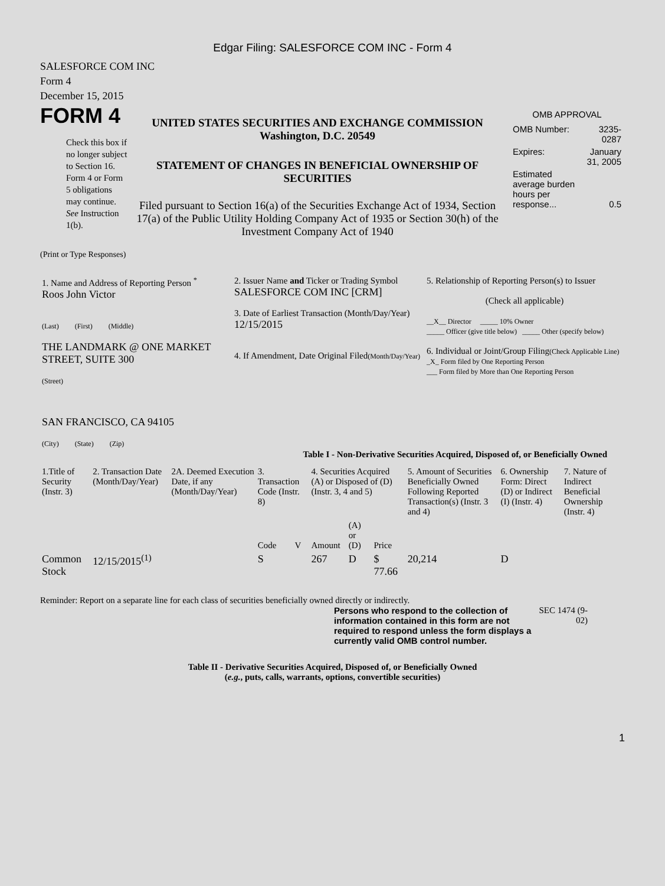Edgar Filing: SALESFORCE COM INC - Form 4
SALESFORCE COM INC
Form 4
December 15, 2015
FORM 4
Check this box if no longer subject to Section 16. Form 4 or Form 5 obligations may continue. See Instruction 1(b).
UNITED STATES SECURITIES AND EXCHANGE COMMISSION
Washington, D.C. 20549
STATEMENT OF CHANGES IN BENEFICIAL OWNERSHIP OF SECURITIES
Filed pursuant to Section 16(a) of the Securities Exchange Act of 1934, Section 17(a) of the Public Utility Holding Company Act of 1935 or Section 30(h) of the Investment Company Act of 1940
OMB APPROVAL
| OMB Number: | 3235-0287 |
| Expires: | January 31, 2005 |
| Estimated average burden hours per response... | 0.5 |
(Print or Type Responses)
| 1. Name and Address of Reporting Person <sup>*</sup> Roos John Victor (Last) (First) (Middle) THE LANDMARK @ ONE MARKET STREET, SUITE 300 (Street) SAN FRANCISCO, CA 94105 (City) (State) (Zip) | 2. Issuer Name and Ticker or Trading Symbol SALESFORCE COM INC [CRM] 3. Date of Earliest Transaction (Month/Day/Year) 12/15/2015 4. If Amendment, Date Original Filed (Month/Day/Year) | 5. Relationship of Reporting Person(s) to Issuer (Check all applicable) __X__ Director _____ 10% Owner _____ Officer (give title below) _____ Other (specify below) 6. Individual or Joint/Group Filing (Check Applicable Line) _X_ Form filed by One Reporting Person ___ Form filed by More than One Reporting Person |
Table I - Non-Derivative Securities Acquired, Disposed of, or Beneficially Owned
| 1.Title of Security (Instr. 3) | 2. Transaction Date (Month/Day/Year) | 2A. Deemed Execution Date, if any (Month/Day/Year) | 3. Transaction Code (Instr. 8) | | 4. Securities Acquired (A) or Disposed of (D) (Instr. 3, 4 and 5) | | | 5. Amount of Securities Beneficially Owned Following Reported Transaction(s) (Instr. 3 and 4) | 6. Ownership Form: Direct (D) or Indirect (I) (Instr. 4) | 7. Nature of Indirect Beneficial Ownership (Instr. 4) |
| --- | --- | --- | --- | --- | --- | --- | --- | --- | --- | --- |
| | | | Code | V | Amount | (A) or (D) | Price | | | |
| Common Stock | 12/15/2015<sup>(1)</sup> | | S | | 267 | D | $ 77.66 | 20,214 | D | |
Reminder: Report on a separate line for each class of securities beneficially owned directly or indirectly.
Persons who respond to the collection of information contained in this form are not required to respond unless the form displays a currently valid OMB control number.
SEC 1474 (9-02)
Table II - Derivative Securities Acquired, Disposed of, or Beneficially Owned
(e.g., puts, calls, warrants, options, convertible securities)
1